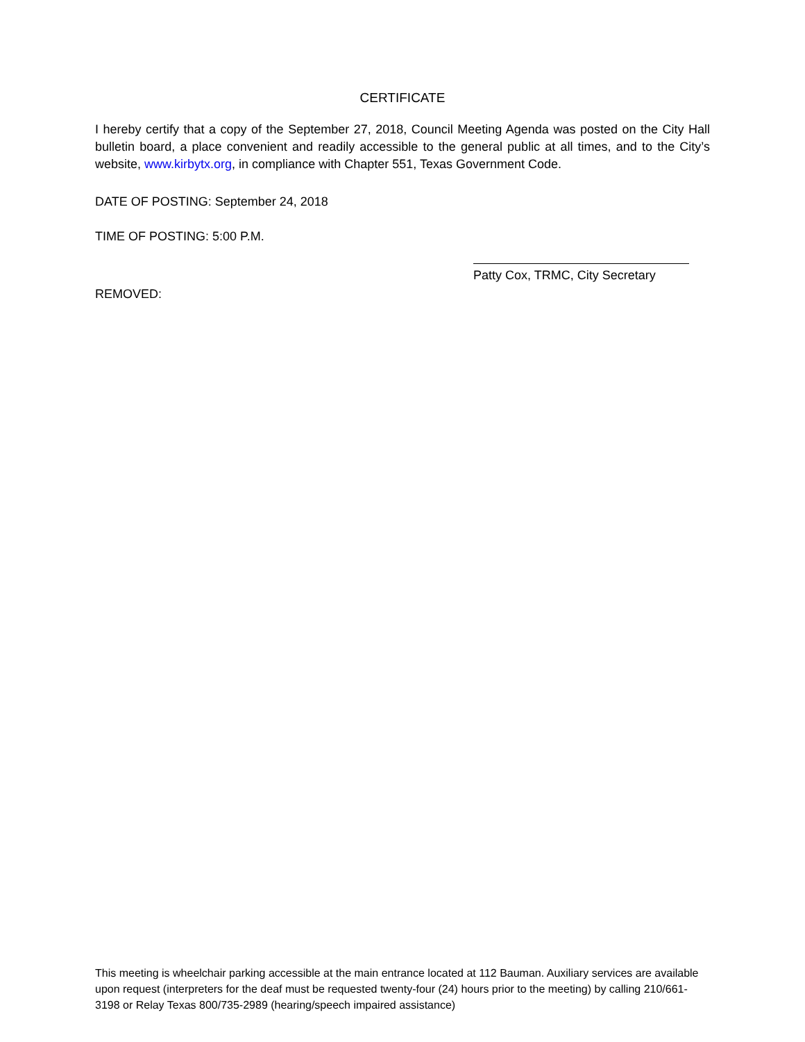CERTIFICATE
I hereby certify that a copy of the September 27, 2018, Council Meeting Agenda was posted on the City Hall bulletin board, a place convenient and readily accessible to the general public at all times, and to the City’s website, www.kirbytx.org, in compliance with Chapter 551, Texas Government Code.
DATE OF POSTING: September 24, 2018
TIME OF POSTING: 5:00 P.M.
Patty Cox, TRMC, City Secretary
REMOVED:
This meeting is wheelchair parking accessible at the main entrance located at 112 Bauman. Auxiliary services are available upon request (interpreters for the deaf must be requested twenty-four (24) hours prior to the meeting) by calling 210/661-3198 or Relay Texas 800/735-2989 (hearing/speech impaired assistance)